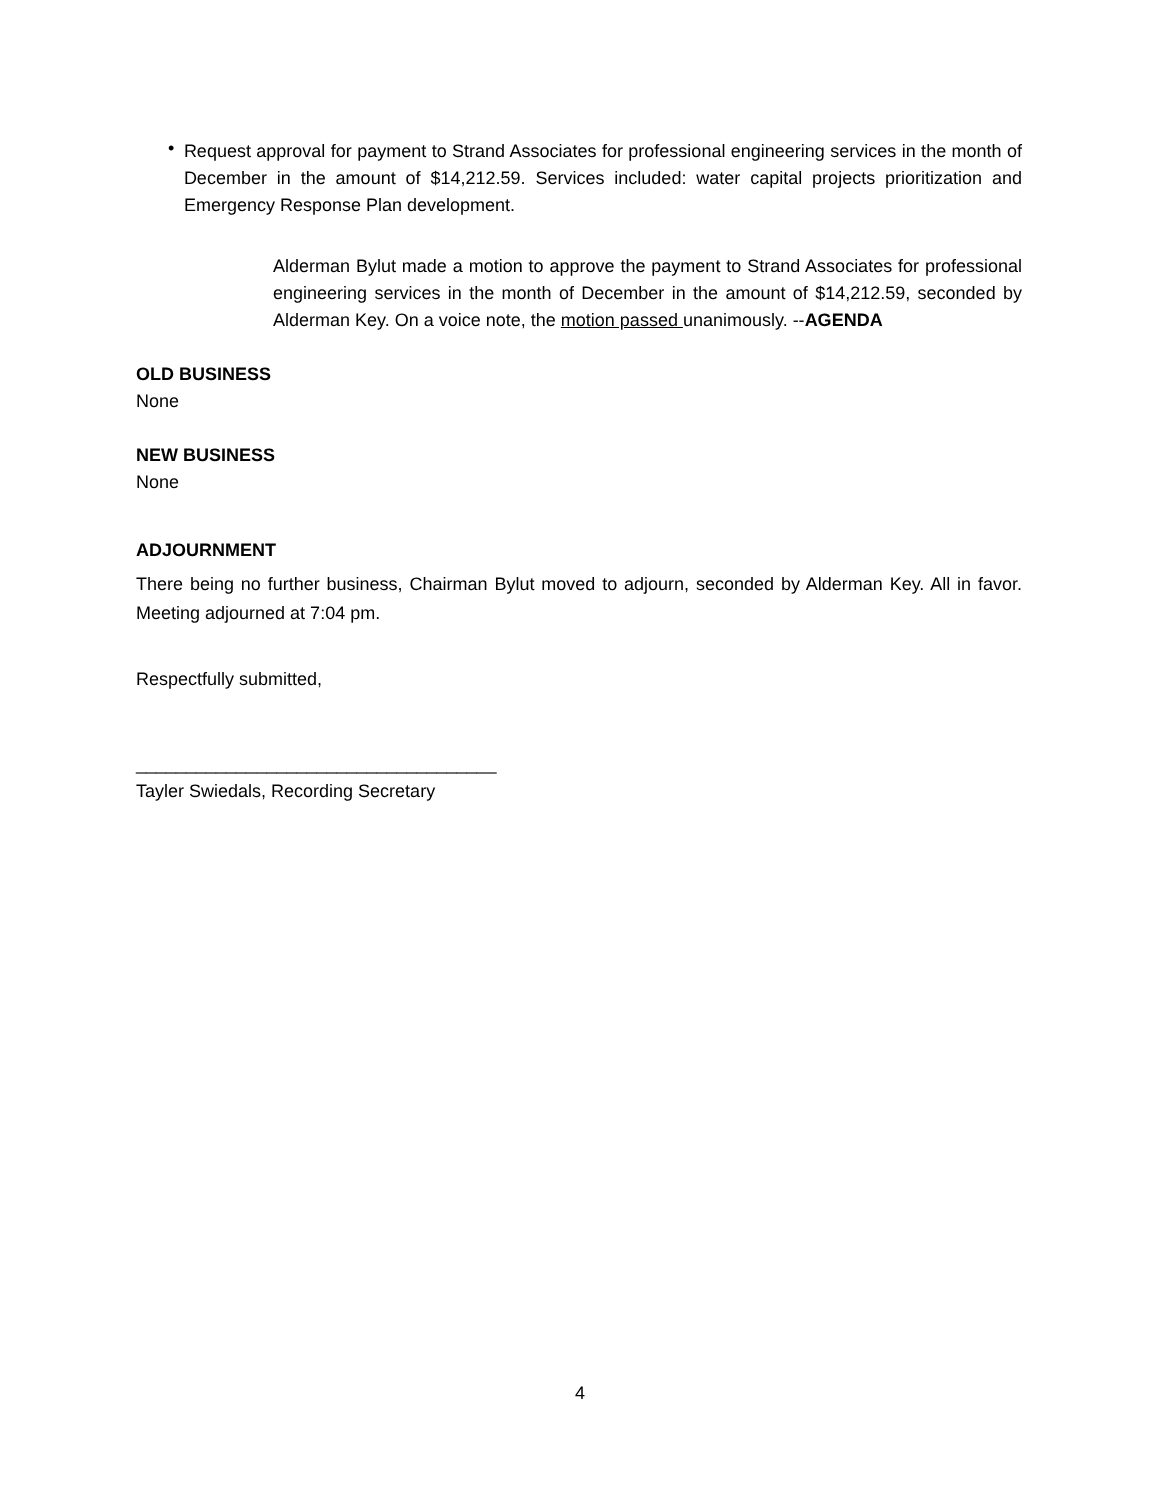•
Request approval for payment to Strand Associates for professional engineering services in the month of December in the amount of $14,212.59. Services included: water capital projects prioritization and Emergency Response Plan development.
Alderman Bylut made a motion to approve the payment to Strand Associates for professional engineering services in the month of December in the amount of $14,212.59, seconded by Alderman Key. On a voice note, the motion passed unanimously. --AGENDA
OLD BUSINESS
None
NEW BUSINESS
None
ADJOURNMENT
There being no further business, Chairman Bylut moved to adjourn, seconded by Alderman Key. All in favor. Meeting adjourned at 7:04 pm.
Respectfully submitted,
____________________________________
Tayler Swiedals, Recording Secretary
4